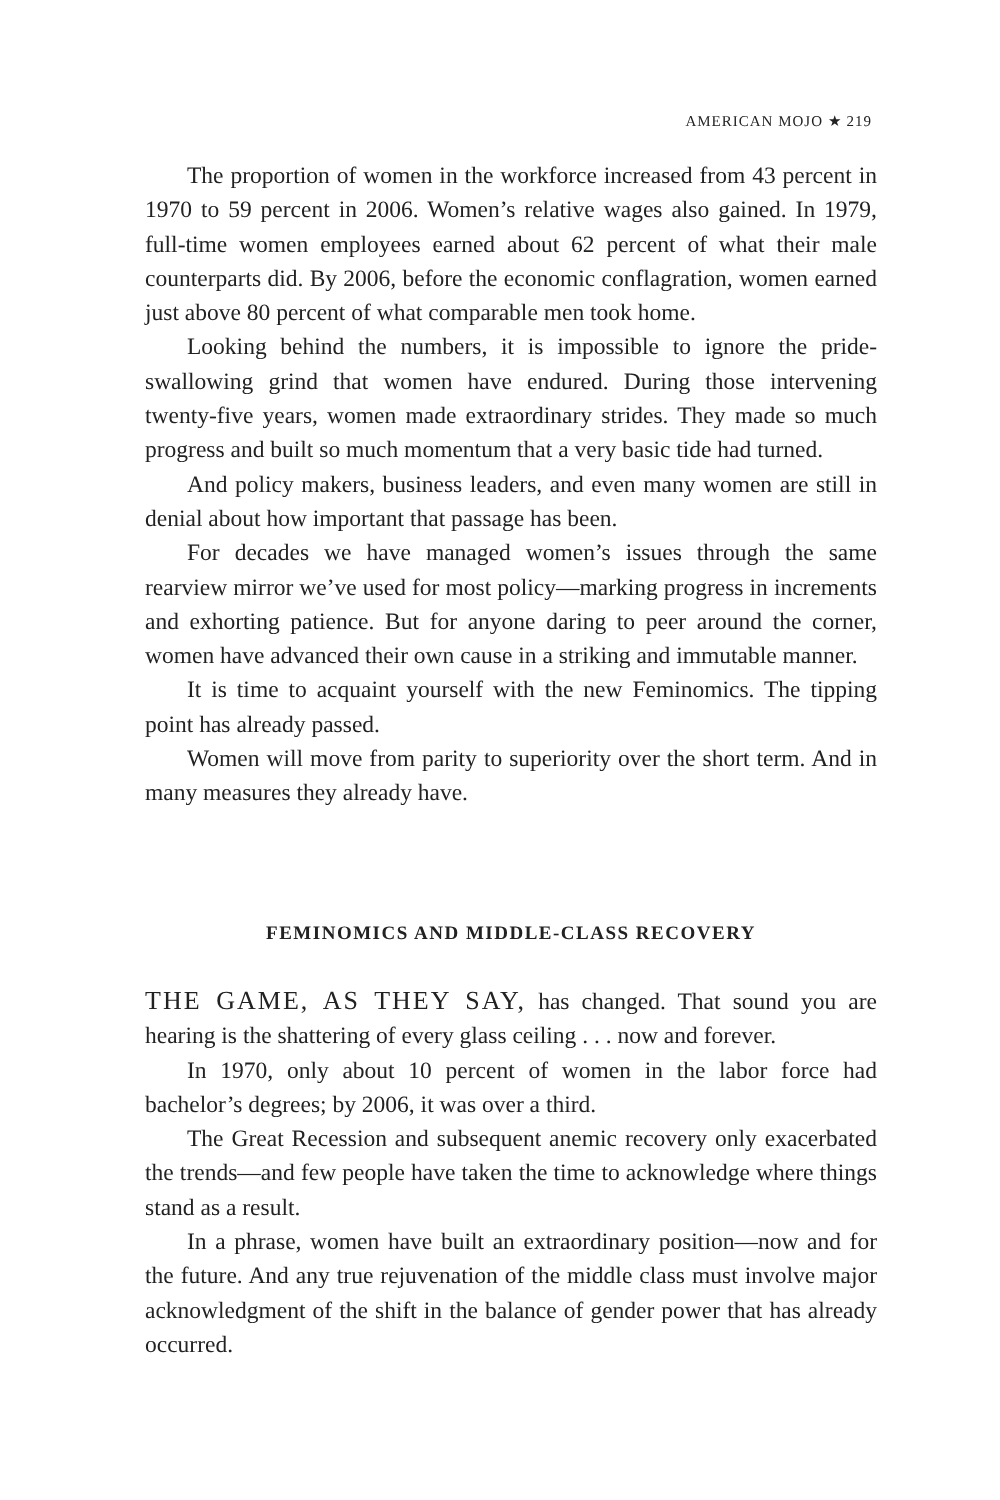AMERICAN MOJO ★ 219
The proportion of women in the workforce increased from 43 percent in 1970 to 59 percent in 2006. Women’s relative wages also gained. In 1979, full-time women employees earned about 62 percent of what their male counterparts did. By 2006, before the economic conflagration, women earned just above 80 percent of what comparable men took home.
Looking behind the numbers, it is impossible to ignore the pride-swallowing grind that women have endured. During those intervening twenty-five years, women made extraordinary strides. They made so much progress and built so much momentum that a very basic tide had turned.
And policy makers, business leaders, and even many women are still in denial about how important that passage has been.
For decades we have managed women’s issues through the same rearview mirror we’ve used for most policy—marking progress in increments and exhorting patience. But for anyone daring to peer around the corner, women have advanced their own cause in a striking and immutable manner.
It is time to acquaint yourself with the new Feminomics. The tipping point has already passed.
Women will move from parity to superiority over the short term. And in many measures they already have.
FEMINOMICS AND MIDDLE-CLASS RECOVERY
THE GAME, AS THEY SAY, has changed. That sound you are hearing is the shattering of every glass ceiling . . . now and forever.
In 1970, only about 10 percent of women in the labor force had bachelor’s degrees; by 2006, it was over a third.
The Great Recession and subsequent anemic recovery only exacerbated the trends—and few people have taken the time to acknowledge where things stand as a result.
In a phrase, women have built an extraordinary position—now and for the future. And any true rejuvenation of the middle class must involve major acknowledgment of the shift in the balance of gender power that has already occurred.